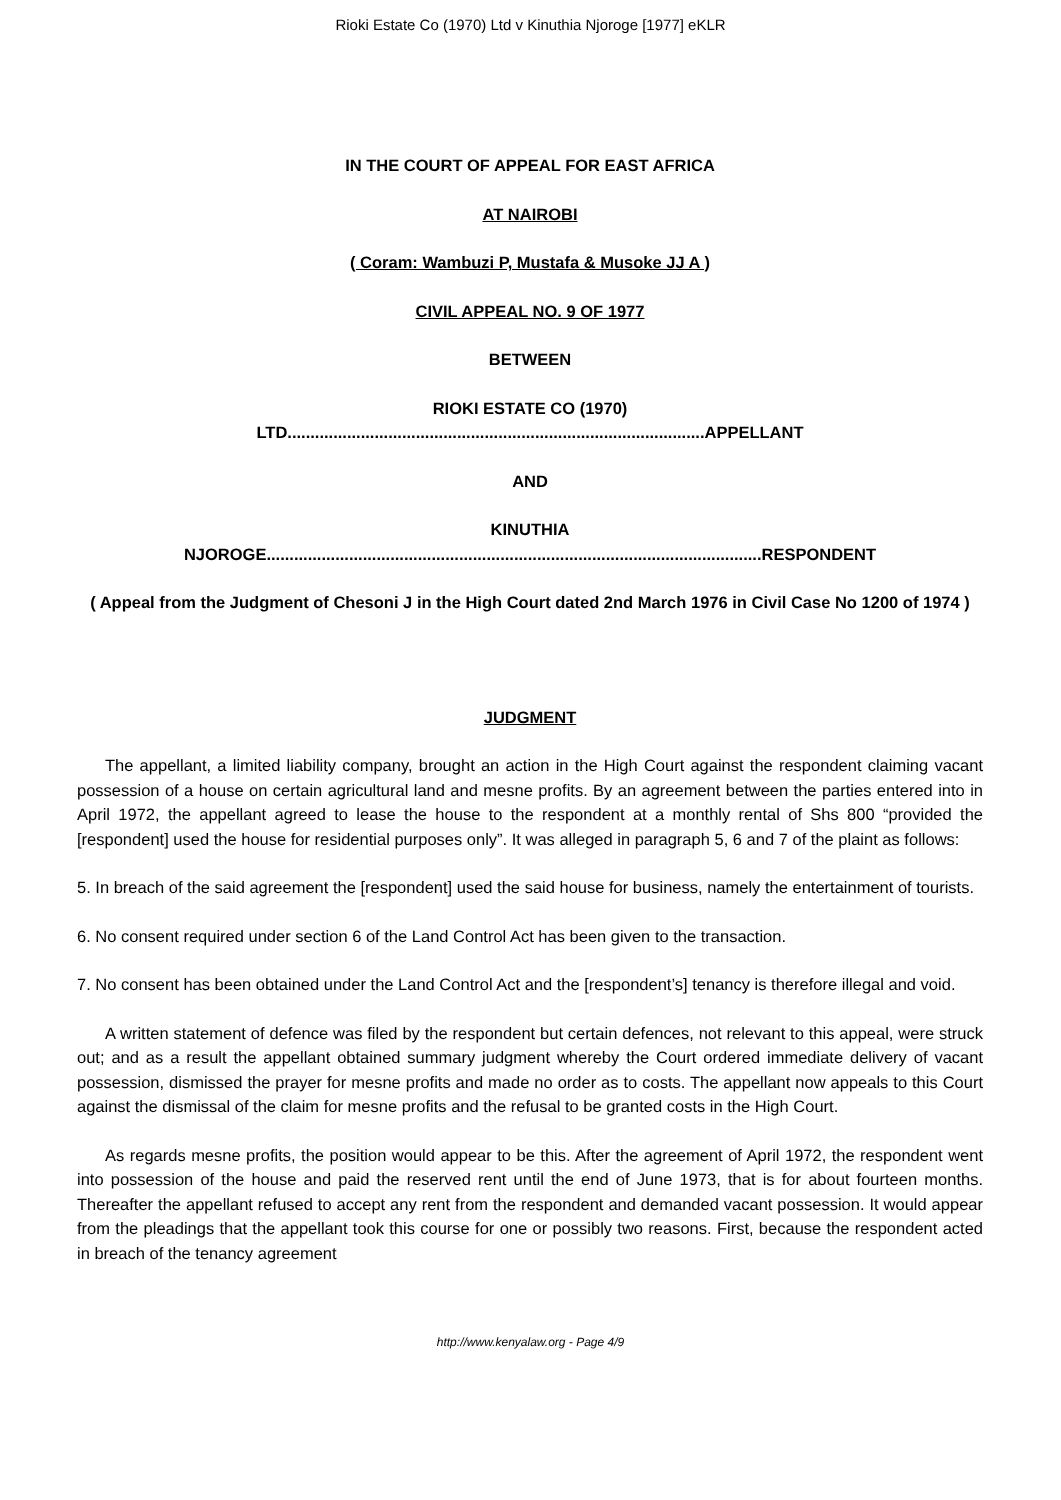Rioki Estate Co (1970) Ltd v Kinuthia Njoroge [1977] eKLR
IN THE COURT OF APPEAL FOR EAST AFRICA
AT NAIROBI
( Coram: Wambuzi P, Mustafa & Musoke JJ A )
CIVIL APPEAL NO. 9 OF 1977
BETWEEN
RIOKI ESTATE CO (1970)
LTD...........................................................................................APPELLANT
AND
KINUTHIA
NJOROGE............................................................................................................RESPONDENT
( Appeal from the Judgment of Chesoni J in the High Court dated 2nd March 1976 in Civil Case No 1200 of 1974 )
JUDGMENT
The appellant, a limited liability company, brought an action in the High Court against the respondent claiming vacant possession of a house on certain agricultural land and mesne profits. By an agreement between the parties entered into in April 1972, the appellant agreed to lease the house to the respondent at a monthly rental of Shs 800 “provided the [respondent] used the house for residential purposes only”. It was alleged in paragraph 5, 6 and 7 of the plaint as follows:
5. In breach of the said agreement the [respondent] used the said house for business, namely the entertainment of tourists.
6. No consent required under section 6 of the Land Control Act has been given to the transaction.
7. No consent has been obtained under the Land Control Act and the [respondent’s] tenancy is therefore illegal and void.
A written statement of defence was filed by the respondent but certain defences, not relevant to this appeal, were struck out; and as a result the appellant obtained summary judgment whereby the Court ordered immediate delivery of vacant possession, dismissed the prayer for mesne profits and made no order as to costs. The appellant now appeals to this Court against the dismissal of the claim for mesne profits and the refusal to be granted costs in the High Court.
As regards mesne profits, the position would appear to be this. After the agreement of April 1972, the respondent went into possession of the house and paid the reserved rent until the end of June 1973, that is for about fourteen months. Thereafter the appellant refused to accept any rent from the respondent and demanded vacant possession. It would appear from the pleadings that the appellant took this course for one or possibly two reasons. First, because the respondent acted in breach of the tenancy agreement
http://www.kenyalaw.org - Page 4/9